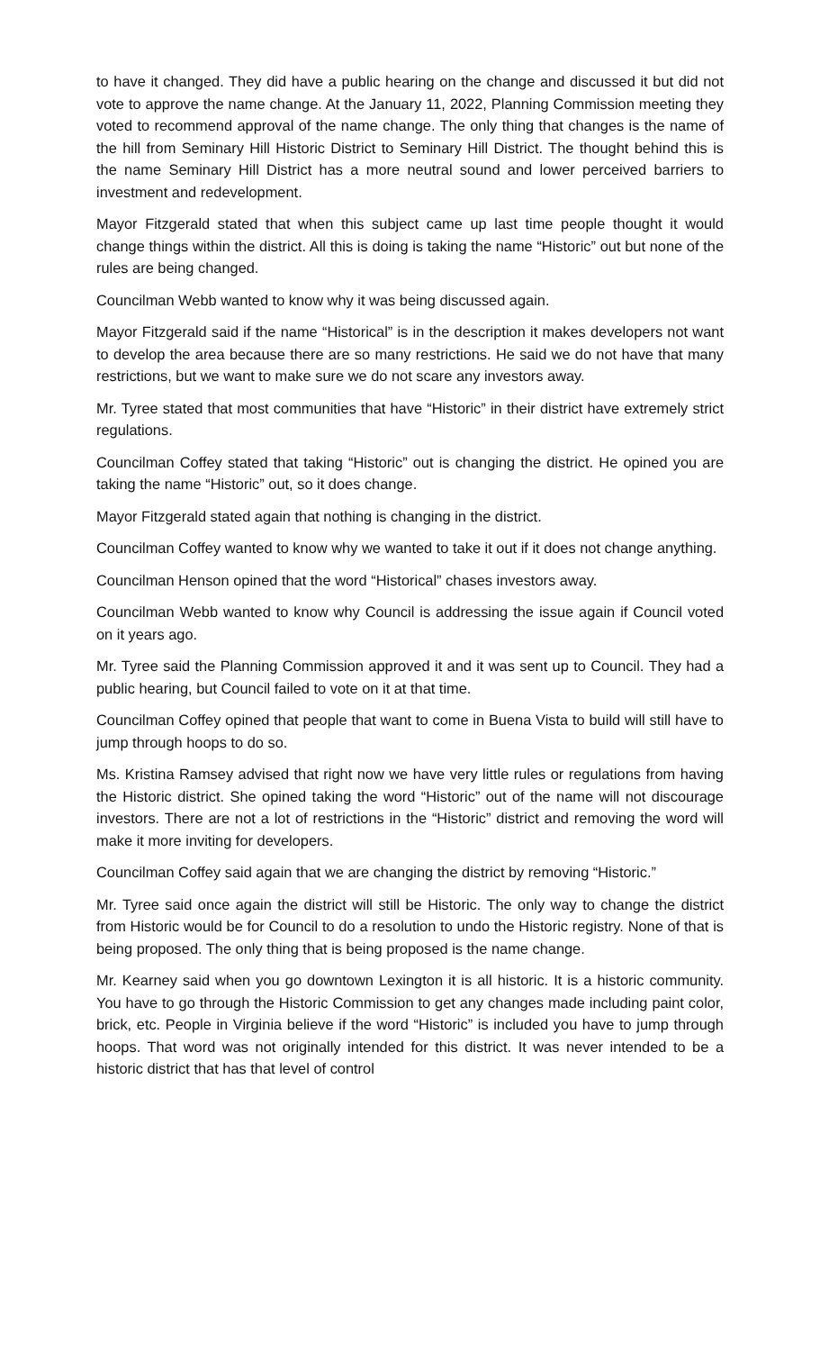to have it changed. They did have a public hearing on the change and discussed it but did not vote to approve the name change. At the January 11, 2022, Planning Commission meeting they voted to recommend approval of the name change. The only thing that changes is the name of the hill from Seminary Hill Historic District to Seminary Hill District. The thought behind this is the name Seminary Hill District has a more neutral sound and lower perceived barriers to investment and redevelopment.
Mayor Fitzgerald stated that when this subject came up last time people thought it would change things within the district. All this is doing is taking the name “Historic” out but none of the rules are being changed.
Councilman Webb wanted to know why it was being discussed again.
Mayor Fitzgerald said if the name “Historical” is in the description it makes developers not want to develop the area because there are so many restrictions. He said we do not have that many restrictions, but we want to make sure we do not scare any investors away.
Mr. Tyree stated that most communities that have “Historic” in their district have extremely strict regulations.
Councilman Coffey stated that taking “Historic” out is changing the district. He opined you are taking the name “Historic” out, so it does change.
Mayor Fitzgerald stated again that nothing is changing in the district.
Councilman Coffey wanted to know why we wanted to take it out if it does not change anything.
Councilman Henson opined that the word “Historical” chases investors away.
Councilman Webb wanted to know why Council is addressing the issue again if Council voted on it years ago.
Mr. Tyree said the Planning Commission approved it and it was sent up to Council. They had a public hearing, but Council failed to vote on it at that time.
Councilman Coffey opined that people that want to come in Buena Vista to build will still have to jump through hoops to do so.
Ms. Kristina Ramsey advised that right now we have very little rules or regulations from having the Historic district. She opined taking the word “Historic” out of the name will not discourage investors. There are not a lot of restrictions in the “Historic” district and removing the word will make it more inviting for developers.
Councilman Coffey said again that we are changing the district by removing “Historic.”
Mr. Tyree said once again the district will still be Historic. The only way to change the district from Historic would be for Council to do a resolution to undo the Historic registry. None of that is being proposed. The only thing that is being proposed is the name change.
Mr. Kearney said when you go downtown Lexington it is all historic. It is a historic community. You have to go through the Historic Commission to get any changes made including paint color, brick, etc. People in Virginia believe if the word “Historic” is included you have to jump through hoops. That word was not originally intended for this district. It was never intended to be a historic district that has that level of control